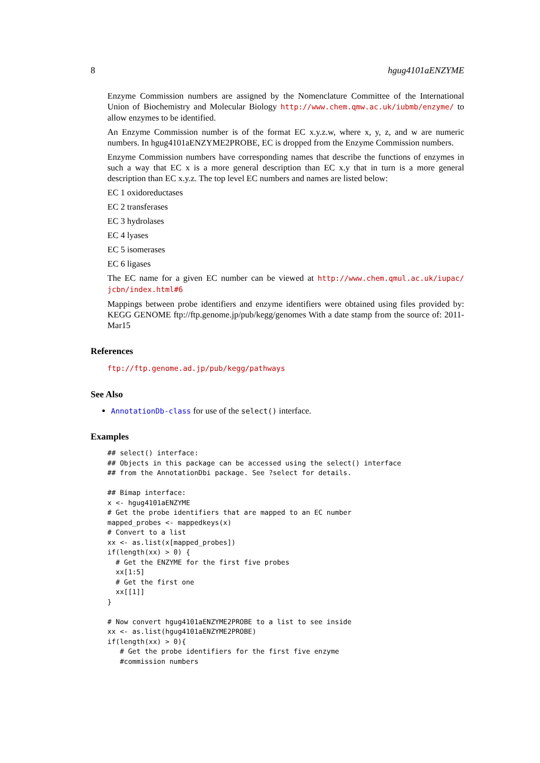8 hgug4101aENZYME
Enzyme Commission numbers are assigned by the Nomenclature Committee of the International Union of Biochemistry and Molecular Biology http://www.chem.qmw.ac.uk/iubmb/enzyme/ to allow enzymes to be identified.
An Enzyme Commission number is of the format EC x.y.z.w, where x, y, z, and w are numeric numbers. In hgug4101aENZYME2PROBE, EC is dropped from the Enzyme Commission numbers.
Enzyme Commission numbers have corresponding names that describe the functions of enzymes in such a way that EC x is a more general description than EC x.y that in turn is a more general description than EC x.y.z. The top level EC numbers and names are listed below:
EC 1 oxidoreductases
EC 2 transferases
EC 3 hydrolases
EC 4 lyases
EC 5 isomerases
EC 6 ligases
The EC name for a given EC number can be viewed at http://www.chem.qmul.ac.uk/iupac/ jcbn/index.html#6
Mappings between probe identifiers and enzyme identifiers were obtained using files provided by: KEGG GENOME ftp://ftp.genome.jp/pub/kegg/genomes With a date stamp from the source of: 2011-Mar15
References
ftp://ftp.genome.ad.jp/pub/kegg/pathways
See Also
AnnotationDb-class for use of the select() interface.
Examples
## select() interface:
## Objects in this package can be accessed using the select() interface
## from the AnnotationDbi package. See ?select for details.

## Bimap interface:
x <- hgug4101aENZYME
# Get the probe identifiers that are mapped to an EC number
mapped_probes <- mappedkeys(x)
# Convert to a list
xx <- as.list(x[mapped_probes])
if(length(xx) > 0) {
  # Get the ENZYME for the first five probes
  xx[1:5]
  # Get the first one
  xx[[1]]
}

# Now convert hgug4101aENZYME2PROBE to a list to see inside
xx <- as.list(hgug4101aENZYME2PROBE)
if(length(xx) > 0){
   # Get the probe identifiers for the first five enzyme
   #commission numbers